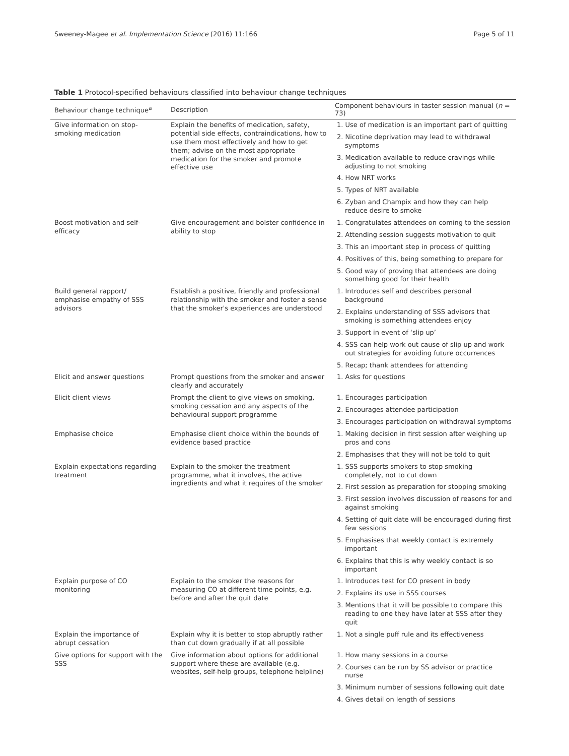Sweeney-Magee et al. Implementation Science (2016) 11:166 Page 5 of 11
Table 1 Protocol-specified behaviours classified into behaviour change techniques
| Behaviour change technique<sup>a</sup> | Description | Component behaviours in taster session manual ( n = 73) |
| --- | --- | --- |
| Give information on stop-smoking medication | Explain the benefits of medication, safety, potential side effects, contraindications, how to use them most effectively and how to get them; advise on the most appropriate medication for the smoker and promote effective use | 1. Use of medication is an important part of quitting |
| | | 2. Nicotine deprivation may lead to withdrawal symptoms |
| | | 3. Medication available to reduce cravings while adjusting to not smoking |
| | | 4. How NRT works |
| | | 5. Types of NRT available |
| | | 6. Zyban and Champix and how they can help reduce desire to smoke |
| Boost motivation and self-efficacy | Give encouragement and bolster confidence in ability to stop | 1. Congratulates attendees on coming to the session |
| | | 2. Attending session suggests motivation to quit |
| | | 3. This an important step in process of quitting |
| | | 4. Positives of this, being something to prepare for |
| | | 5. Good way of proving that attendees are doing something good for their health |
| Build general rapport/ emphasise empathy of SSS advisors | Establish a positive, friendly and professional relationship with the smoker and foster a sense that the smoker's experiences are understood | 1. Introduces self and describes personal background |
| | | 2. Explains understanding of SSS advisors that smoking is something attendees enjoy |
| | | 3. Support in event of ‘slip up’ |
| | | 4. SSS can help work out cause of slip up and work out strategies for avoiding future occurrences |
| | | 5. Recap; thank attendees for attending |
| Elicit and answer questions | Prompt questions from the smoker and answer clearly and accurately | 1. Asks for questions |
| Elicit client views | Prompt the client to give views on smoking, smoking cessation and any aspects of the behavioural support programme | 1. Encourages participation |
| | | 2. Encourages attendee participation |
| | | 3. Encourages participation on withdrawal symptoms |
| Emphasise choice | Emphasise client choice within the bounds of evidence based practice | 1. Making decision in first session after weighing up pros and cons |
| | | 2. Emphasises that they will not be told to quit |
| Explain expectations regarding treatment | Explain to the smoker the treatment programme, what it involves, the active ingredients and what it requires of the smoker | 1. SSS supports smokers to stop smoking completely, not to cut down |
| | | 2. First session as preparation for stopping smoking |
| | | 3. First session involves discussion of reasons for and against smoking |
| | | 4. Setting of quit date will be encouraged during first few sessions |
| | | 5. Emphasises that weekly contact is extremely important |
| | | 6. Explains that this is why weekly contact is so important |
| Explain purpose of CO monitoring | Explain to the smoker the reasons for measuring CO at different time points, e.g. before and after the quit date | 1. Introduces test for CO present in body |
| | | 2. Explains its use in SSS courses |
| | | 3. Mentions that it will be possible to compare this reading to one they have later at SSS after they quit |
| Explain the importance of abrupt cessation | Explain why it is better to stop abruptly rather than cut down gradually if at all possible | 1. Not a single puff rule and its effectiveness |
| Give options for support with the SSS | Give information about options for additional support where these are available (e.g. websites, self-help groups, telephone helpline) | 1. How many sessions in a course |
| | | 2. Courses can be run by SS advisor or practice nurse |
| | | 3. Minimum number of sessions following quit date |
| | | 4. Gives detail on length of sessions |